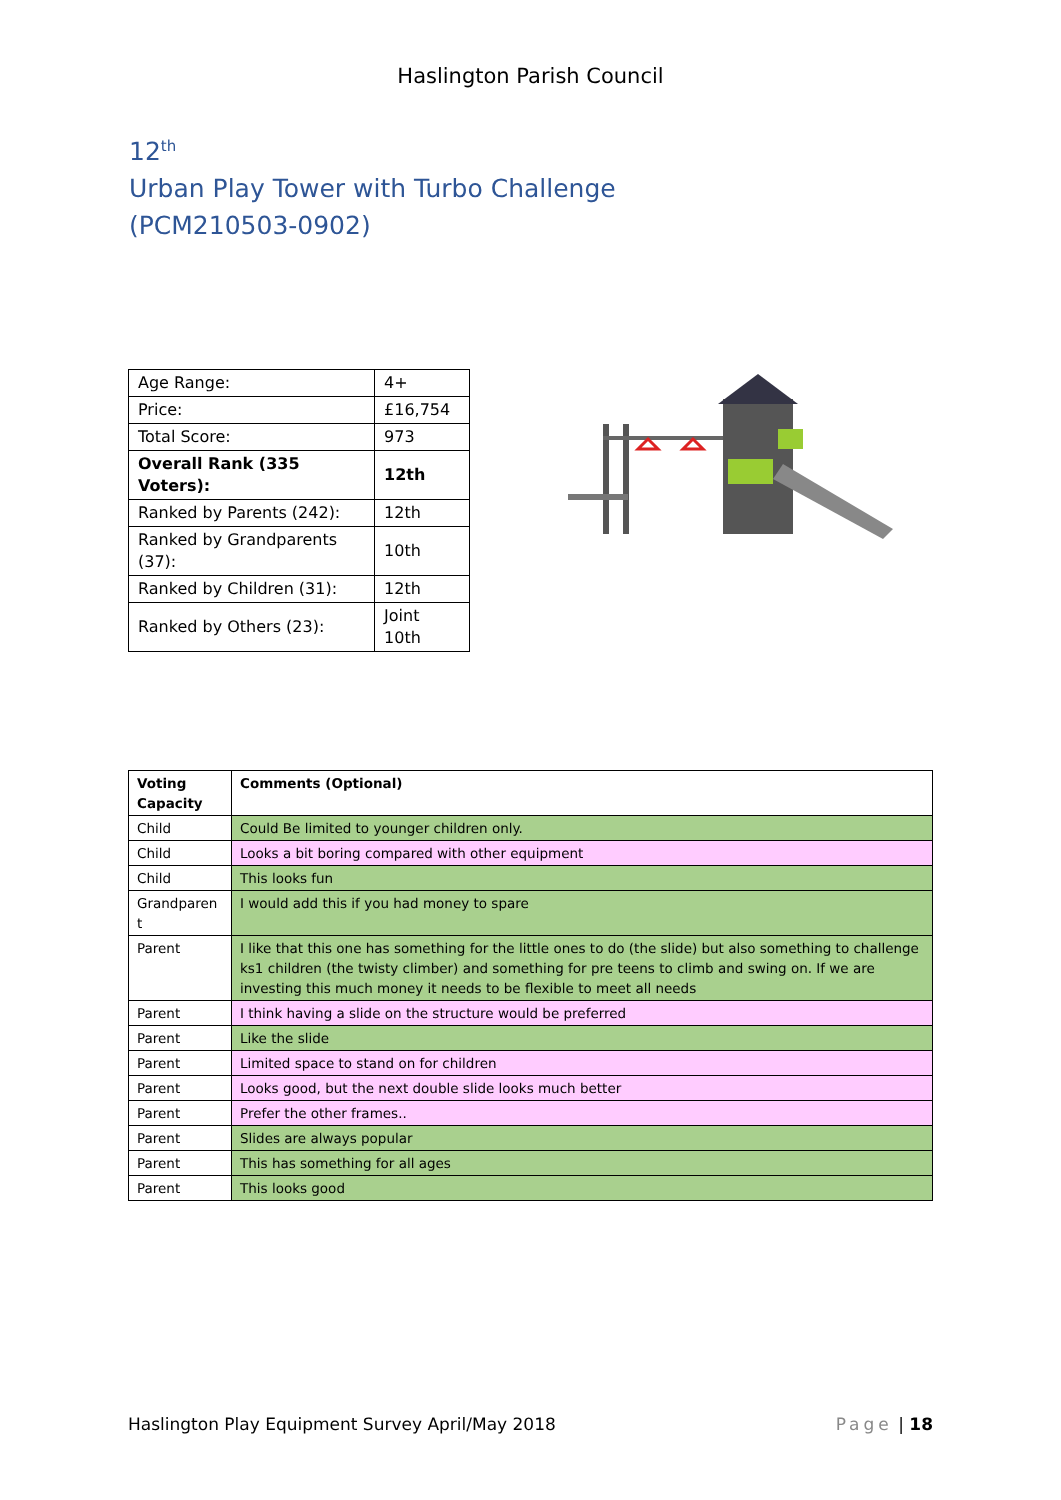Haslington Parish Council
12<sup>th</sup>
Urban Play Tower with Turbo Challenge
(PCM210503-0902)
| Age Range: | 4+ |
| Price: | £16,754 |
| Total Score: | 973 |
| Overall Rank (335 Voters): | 12th |
| Ranked by Parents (242): | 12th |
| Ranked by Grandparents (37): | 10th |
| Ranked by Children (31): | 12th |
| Ranked by Others (23): | Joint 10th |
| Voting Capacity | Comments (Optional) |
| --- | --- |
| Child | Could Be limited to younger children only. |
| Child | Looks a bit boring compared with other equipment |
| Child | This looks fun |
| Grandparen t | I would add this if you had money to spare |
| Parent | I like that this one has something for the little ones to do (the slide) but also something to challenge ks1 children (the twisty climber) and something for pre teens to climb and swing on. If we are investing this much money it needs to be flexible to meet all needs |
| Parent | I think having a slide on the structure would be preferred |
| Parent | Like the slide |
| Parent | Limited space to stand on for children |
| Parent | Looks good, but the next double slide looks much better |
| Parent | Prefer the other frames.. |
| Parent | Slides are always popular |
| Parent | This has something for all ages |
| Parent | This looks good |
Haslington Play Equipment Survey April/May 2018 Page | 18